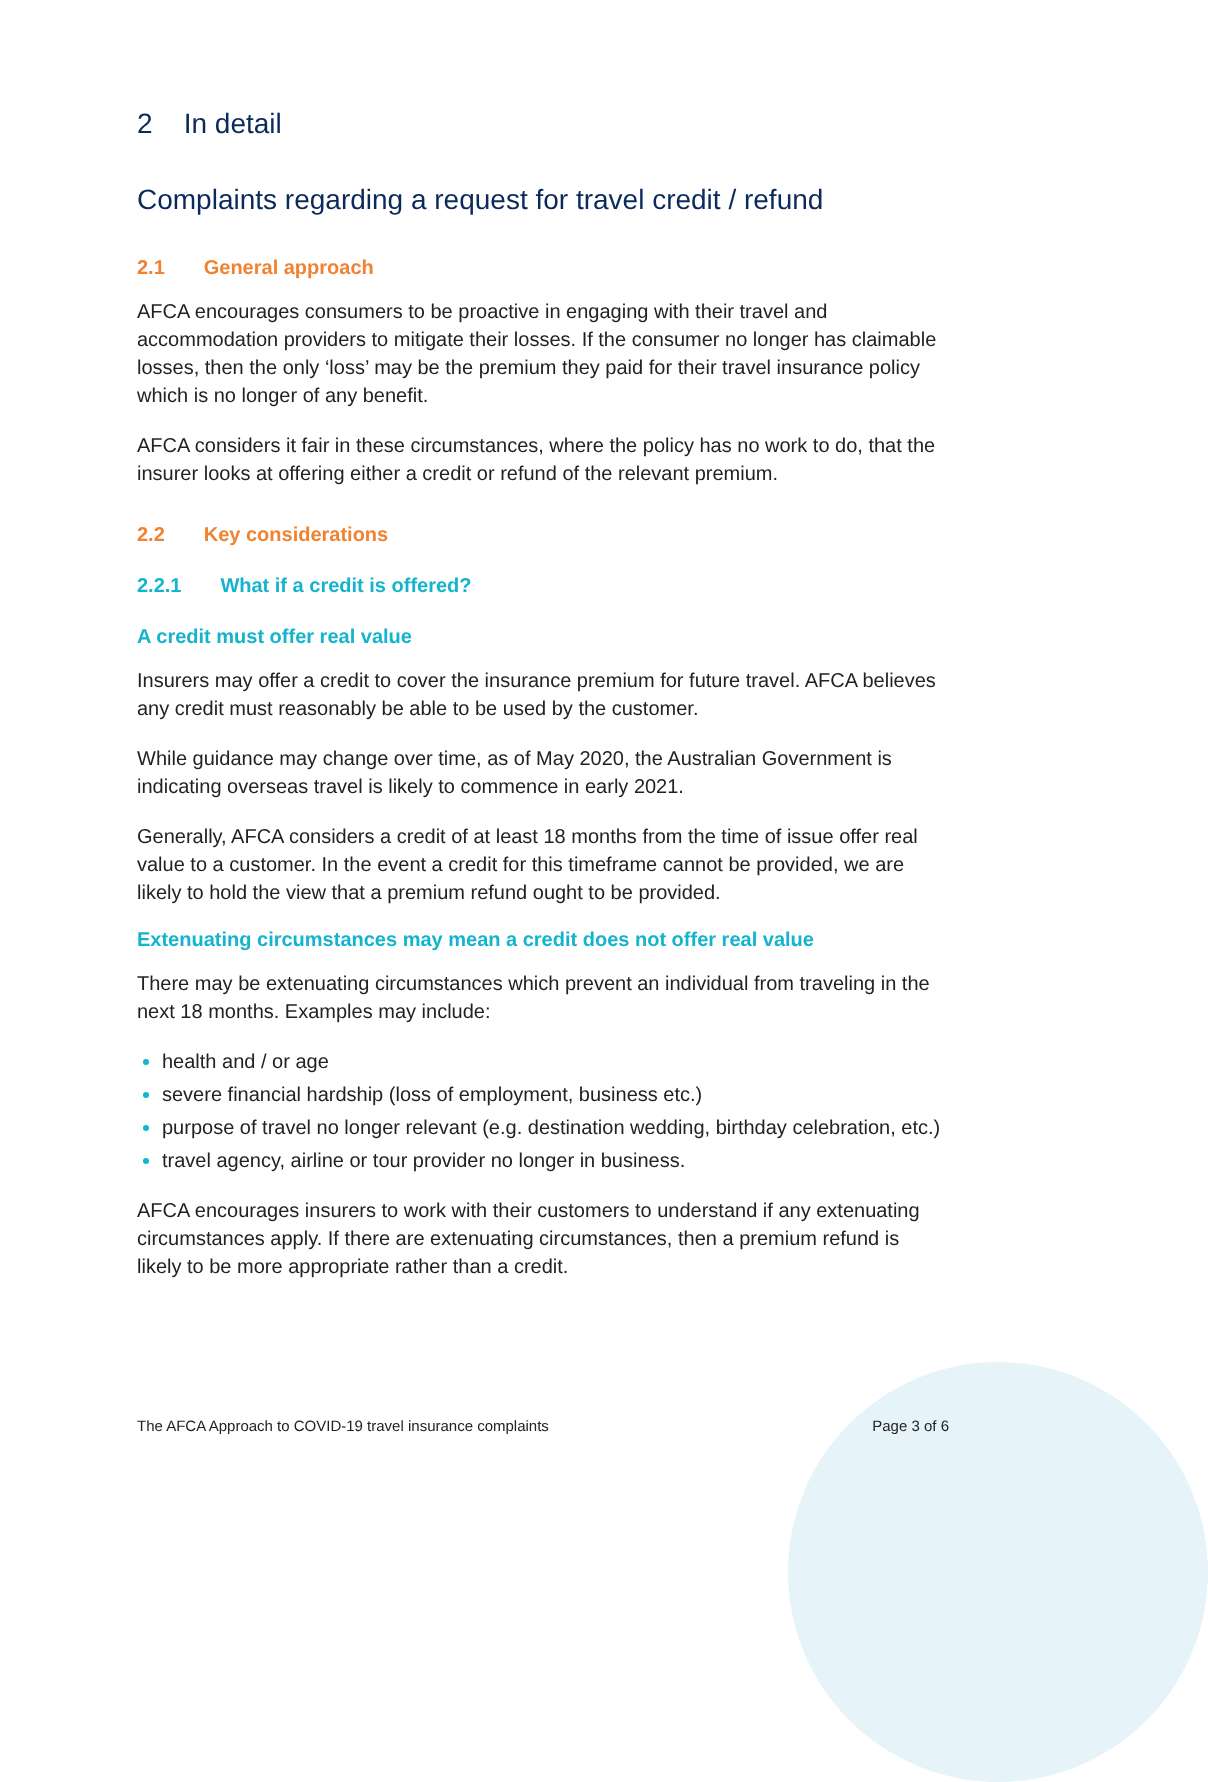2 In detail
Complaints regarding a request for travel credit / refund
2.1 General approach
AFCA encourages consumers to be proactive in engaging with their travel and accommodation providers to mitigate their losses. If the consumer no longer has claimable losses, then the only ‘loss’ may be the premium they paid for their travel insurance policy which is no longer of any benefit.
AFCA considers it fair in these circumstances, where the policy has no work to do, that the insurer looks at offering either a credit or refund of the relevant premium.
2.2 Key considerations
2.2.1 What if a credit is offered?
A credit must offer real value
Insurers may offer a credit to cover the insurance premium for future travel. AFCA believes any credit must reasonably be able to be used by the customer.
While guidance may change over time, as of May 2020, the Australian Government is indicating overseas travel is likely to commence in early 2021.
Generally, AFCA considers a credit of at least 18 months from the time of issue offer real value to a customer. In the event a credit for this timeframe cannot be provided, we are likely to hold the view that a premium refund ought to be provided.
Extenuating circumstances may mean a credit does not offer real value
There may be extenuating circumstances which prevent an individual from traveling in the next 18 months. Examples may include:
health and / or age
severe financial hardship (loss of employment, business etc.)
purpose of travel no longer relevant (e.g. destination wedding, birthday celebration, etc.)
travel agency, airline or tour provider no longer in business.
AFCA encourages insurers to work with their customers to understand if any extenuating circumstances apply. If there are extenuating circumstances, then a premium refund is likely to be more appropriate rather than a credit.
The AFCA Approach to COVID-19 travel insurance complaints Page 3 of 6